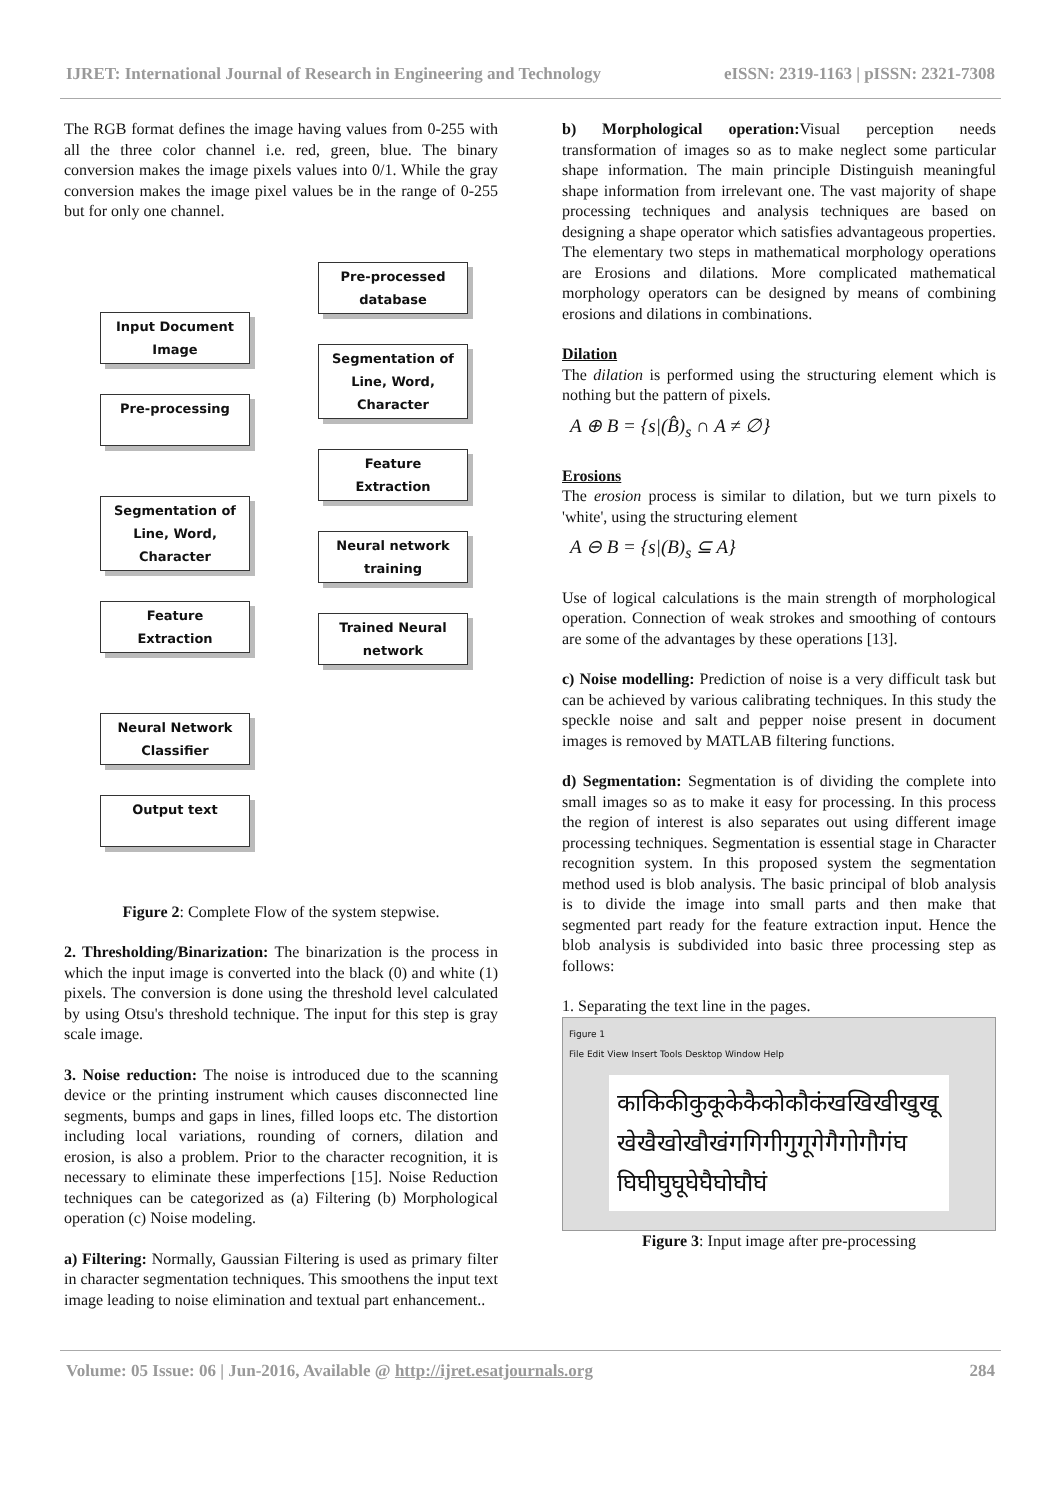IJRET: International Journal of Research in Engineering and Technology eISSN: 2319-1163 | pISSN: 2321-7308
The RGB format defines the image having values from 0-255 with all the three color channel i.e. red, green, blue. The binary conversion makes the image pixels values into 0/1. While the gray conversion makes the image pixel values be in the range of 0-255 but for only one channel.
Input Document
Image
Pre-processing
Segmentation of
Line, Word,
Character
Feature
Extraction
Neural Network
Classifier
Output text
Pre-processed
database
Segmentation of
Line, Word,
Character
Feature
Extraction
Neural network
training
Trained Neural
network
Figure 2: Complete Flow of the system stepwise.
2. Thresholding/Binarization: The binarization is the process in which the input image is converted into the black (0) and white (1) pixels. The conversion is done using the threshold level calculated by using Otsu's threshold technique. The input for this step is gray scale image.
3. Noise reduction: The noise is introduced due to the scanning device or the printing instrument which causes disconnected line segments, bumps and gaps in lines, filled loops etc. The distortion including local variations, rounding of corners, dilation and erosion, is also a problem. Prior to the character recognition, it is necessary to eliminate these imperfections [15]. Noise Reduction techniques can be categorized as (a) Filtering (b) Morphological operation (c) Noise modeling.
a) Filtering: Normally, Gaussian Filtering is used as primary filter in character segmentation techniques. This smoothens the input text image leading to noise elimination and textual part enhancement..
b) Morphological operation: Visual perception needs transformation of images so as to make neglect some particular shape information. The main principle Distinguish meaningful shape information from irrelevant one. The vast majority of shape processing techniques and analysis techniques are based on designing a shape operator which satisfies advantageous properties. The elementary two steps in mathematical morphology operations are Erosions and dilations. More complicated mathematical morphology operators can be designed by means of combining erosions and dilations in combinations.
Dilation
The dilation is performed using the structuring element which is nothing but the pattern of pixels.
A ⊕ B = {s|(B̂)<sub>s</sub> ∩ A ≠ ∅}
Erosions
The erosion process is similar to dilation, but we turn pixels to 'white', using the structuring element
A ⊖ B = {s|(B)<sub>s</sub> ⊆ A}
Use of logical calculations is the main strength of morphological operation. Connection of weak strokes and smoothing of contours are some of the advantages by these operations [13].
c) Noise modelling: Prediction of noise is a very difficult task but can be achieved by various calibrating techniques. In this study the speckle noise and salt and pepper noise present in document images is removed by MATLAB filtering functions.
d) Segmentation: Segmentation is of dividing the complete into small images so as to make it easy for processing. In this process the region of interest is also separates out using different image processing techniques. Segmentation is essential stage in Character recognition system. In this proposed system the segmentation method used is blob analysis. The basic principal of blob analysis is to divide the image into small parts and then make that segmented part ready for the feature extraction input. Hence the blob analysis is subdivided into basic three processing step as follows:
1. Separating the text line in the pages.
Figure 1
File Edit View Insert Tools Desktop Window Help
काकिकीकुकूकेकैकोकौकंखखिखीखुखू
खेखैखोखौखंगगिगीगुगूगेगैगोगौगंघ
घिघीघुघूघेघैघोघौघं
Figure 3: Input image after pre-processing
Volume: 05 Issue: 06 | Jun-2016, Available @ http://ijret.esatjournals.org 284